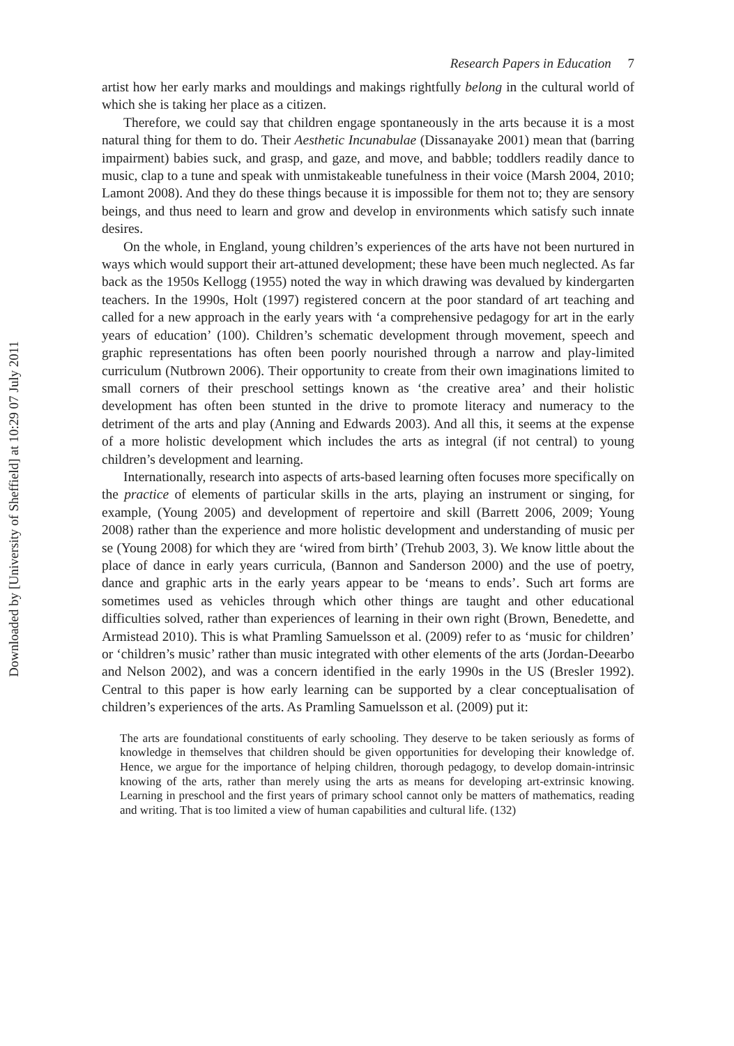Downloaded by [University of Sheffield] at 10:29 07 July 2011
Research Papers in Education 7
artist how her early marks and mouldings and makings rightfully belong in the cultural world of which she is taking her place as a citizen.
Therefore, we could say that children engage spontaneously in the arts because it is a most natural thing for them to do. Their Aesthetic Incunabulae (Dissanayake 2001) mean that (barring impairment) babies suck, and grasp, and gaze, and move, and babble; toddlers readily dance to music, clap to a tune and speak with unmistakeable tunefulness in their voice (Marsh 2004, 2010; Lamont 2008). And they do these things because it is impossible for them not to; they are sensory beings, and thus need to learn and grow and develop in environments which satisfy such innate desires.
On the whole, in England, young children’s experiences of the arts have not been nurtured in ways which would support their art-attuned development; these have been much neglected. As far back as the 1950s Kellogg (1955) noted the way in which drawing was devalued by kindergarten teachers. In the 1990s, Holt (1997) registered concern at the poor standard of art teaching and called for a new approach in the early years with ‘a comprehensive pedagogy for art in the early years of education’ (100). Children’s schematic development through movement, speech and graphic representations has often been poorly nourished through a narrow and play-limited curriculum (Nutbrown 2006). Their opportunity to create from their own imaginations limited to small corners of their preschool settings known as ‘the creative area’ and their holistic development has often been stunted in the drive to promote literacy and numeracy to the detriment of the arts and play (Anning and Edwards 2003). And all this, it seems at the expense of a more holistic development which includes the arts as integral (if not central) to young children’s development and learning.
Internationally, research into aspects of arts-based learning often focuses more specifically on the practice of elements of particular skills in the arts, playing an instrument or singing, for example, (Young 2005) and development of repertoire and skill (Barrett 2006, 2009; Young 2008) rather than the experience and more holistic development and understanding of music per se (Young 2008) for which they are ‘wired from birth’ (Trehub 2003, 3). We know little about the place of dance in early years curricula, (Bannon and Sanderson 2000) and the use of poetry, dance and graphic arts in the early years appear to be ‘means to ends’. Such art forms are sometimes used as vehicles through which other things are taught and other educational difficulties solved, rather than experiences of learning in their own right (Brown, Benedette, and Armistead 2010). This is what Pramling Samuelsson et al. (2009) refer to as ‘music for children’ or ‘children’s music’ rather than music integrated with other elements of the arts (Jordan-Deearbo and Nelson 2002), and was a concern identified in the early 1990s in the US (Bresler 1992). Central to this paper is how early learning can be supported by a clear conceptualisation of children’s experiences of the arts. As Pramling Samuelsson et al. (2009) put it:
The arts are foundational constituents of early schooling. They deserve to be taken seriously as forms of knowledge in themselves that children should be given opportunities for developing their knowledge of. Hence, we argue for the importance of helping children, thorough pedagogy, to develop domain-intrinsic knowing of the arts, rather than merely using the arts as means for developing art-extrinsic knowing. Learning in preschool and the first years of primary school cannot only be matters of mathematics, reading and writing. That is too limited a view of human capabilities and cultural life. (132)